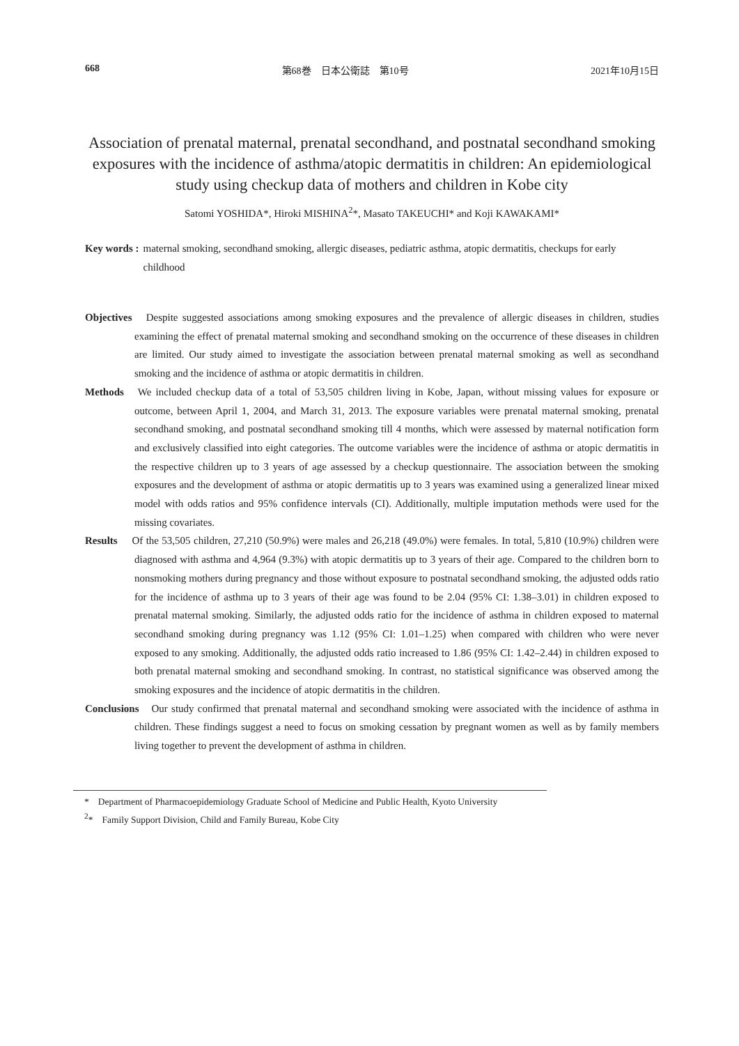668 第68巻　日本公衛誌　第10号 2021年10月15日
Association of prenatal maternal, prenatal secondhand, and postnatal secondhand smoking exposures with the incidence of asthma/atopic dermatitis in children: An epidemiological study using checkup data of mothers and children in Kobe city
Satomi YOSHIDA*, Hiroki MISHINA<sup>2</sup>*, Masato TAKEUCHI* and Koji KAWAKAMI*
Key words : maternal smoking, secondhand smoking, allergic diseases, pediatric asthma, atopic dermatitis, checkups for early childhood
Objectives　Despite suggested associations among smoking exposures and the prevalence of allergic diseases in children, studies examining the effect of prenatal maternal smoking and secondhand smoking on the occurrence of these diseases in children are limited. Our study aimed to investigate the association between prenatal maternal smoking as well as secondhand smoking and the incidence of asthma or atopic dermatitis in children.
Methods　We included checkup data of a total of 53,505 children living in Kobe, Japan, without missing values for exposure or outcome, between April 1, 2004, and March 31, 2013. The exposure variables were prenatal maternal smoking, prenatal secondhand smoking, and postnatal secondhand smoking till 4 months, which were assessed by maternal notification form and exclusively classified into eight categories. The outcome variables were the incidence of asthma or atopic dermatitis in the respective children up to 3 years of age assessed by a checkup questionnaire. The association between the smoking exposures and the development of asthma or atopic dermatitis up to 3 years was examined using a generalized linear mixed model with odds ratios and 95% confidence intervals (CI). Additionally, multiple imputation methods were used for the missing covariates.
Results　 Of the 53,505 children, 27,210 (50.9%) were males and 26,218 (49.0%) were females. In total, 5,810 (10.9%) children were diagnosed with asthma and 4,964 (9.3%) with atopic dermatitis up to 3 years of their age. Compared to the children born to nonsmoking mothers during pregnancy and those without exposure to postnatal secondhand smoking, the adjusted odds ratio for the incidence of asthma up to 3 years of their age was found to be 2.04 (95% CI: 1.38–3.01) in children exposed to prenatal maternal smoking. Similarly, the adjusted odds ratio for the incidence of asthma in children exposed to maternal secondhand smoking during pregnancy was 1.12 (95% CI: 1.01–1.25) when compared with children who were never exposed to any smoking. Additionally, the adjusted odds ratio increased to 1.86 (95% CI: 1.42–2.44) in children exposed to both prenatal maternal smoking and secondhand smoking. In contrast, no statistical significance was observed among the smoking exposures and the incidence of atopic dermatitis in the children.
Conclusions　Our study confirmed that prenatal maternal and secondhand smoking were associated with the incidence of asthma in children. These findings suggest a need to focus on smoking cessation by pregnant women as well as by family members living together to prevent the development of asthma in children.
*　Department of Pharmacoepidemiology Graduate School of Medicine and Public Health, Kyoto University
<sup>2</sup>*　Family Support Division, Child and Family Bureau, Kobe City